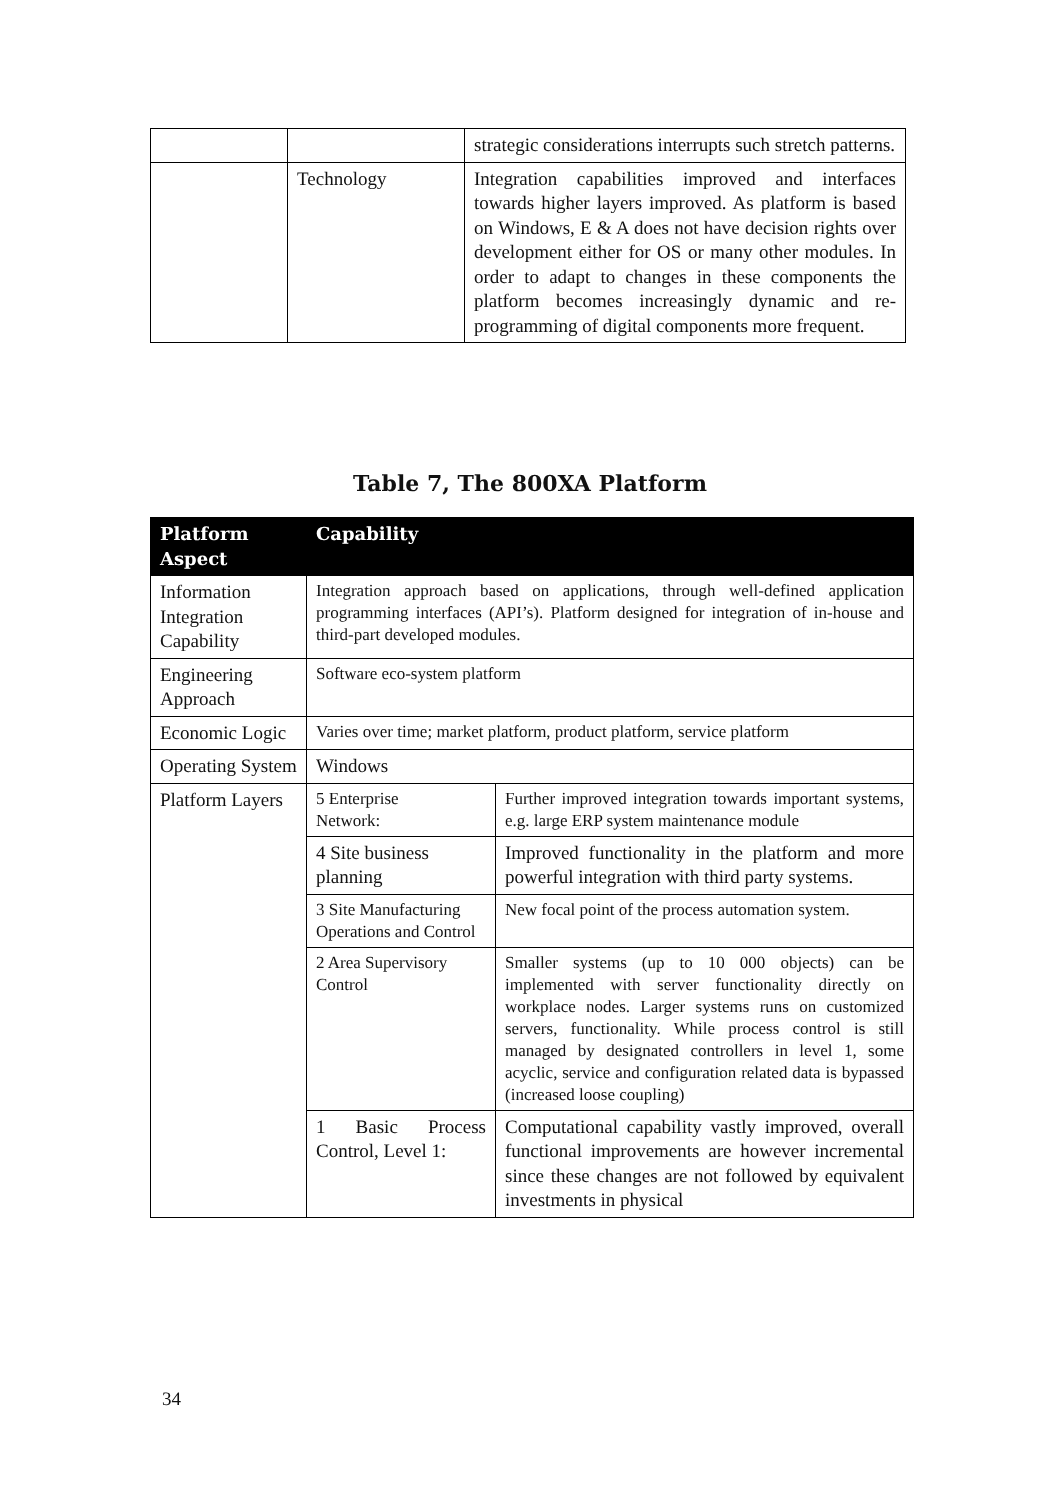| | | strategic considerations interrupts such stretch patterns. |
| | Technology | Integration capabilities improved and interfaces towards higher layers improved. As platform is based on Windows, E & A does not have decision rights over development either for OS or many other modules. In order to adapt to changes in these components the platform becomes increasingly dynamic and re-programming of digital components more frequent. |
Table 7, The 800XA Platform
| Platform Aspect | Capability | |
| --- | --- | --- |
| Information Integration Capability | Integration approach based on applications, through well-defined application programming interfaces (API’s). Platform designed for integration of in-house and third-part developed modules. | |
| Engineering Approach | Software eco-system platform | |
| Economic Logic | Varies over time; market platform, product platform, service platform | |
| Operating System | Windows | |
| Platform Layers | 5 Enterprise Network: | Further improved integration towards important systems, e.g. large ERP system maintenance module |
| | 4 Site business planning | Improved functionality in the platform and more powerful integration with third party systems. |
| | 3 Site Manufacturing Operations and Control | New focal point of the process automation system. |
| | 2 Area Supervisory Control | Smaller systems (up to 10 000 objects) can be implemented with server functionality directly on workplace nodes. Larger systems runs on customized servers, functionality. While process control is still managed by designated controllers in level 1, some acyclic, service and configuration related data is bypassed (increased loose coupling) |
| | 1 Basic Process Control, Level 1: | Computational capability vastly improved, overall functional improvements are however incremental since these changes are not followed by equivalent investments in physical |
34